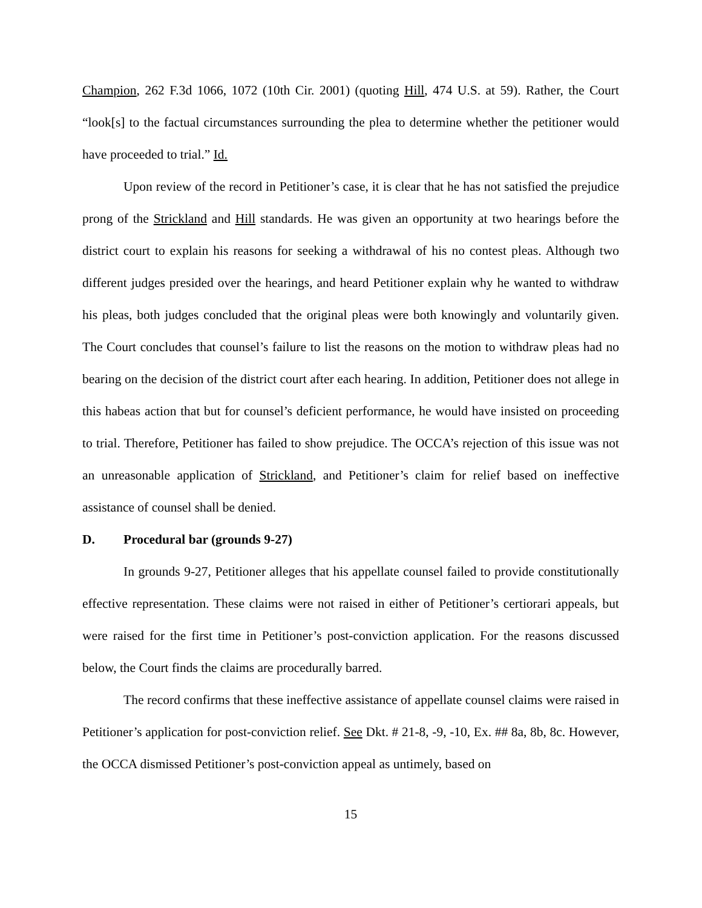Champion, 262 F.3d 1066, 1072 (10th Cir. 2001) (quoting Hill, 474 U.S. at 59). Rather, the Court “look[s] to the factual circumstances surrounding the plea to determine whether the petitioner would have proceeded to trial.” Id.
Upon review of the record in Petitioner’s case, it is clear that he has not satisfied the prejudice prong of the Strickland and Hill standards. He was given an opportunity at two hearings before the district court to explain his reasons for seeking a withdrawal of his no contest pleas. Although two different judges presided over the hearings, and heard Petitioner explain why he wanted to withdraw his pleas, both judges concluded that the original pleas were both knowingly and voluntarily given. The Court concludes that counsel’s failure to list the reasons on the motion to withdraw pleas had no bearing on the decision of the district court after each hearing. In addition, Petitioner does not allege in this habeas action that but for counsel’s deficient performance, he would have insisted on proceeding to trial. Therefore, Petitioner has failed to show prejudice. The OCCA’s rejection of this issue was not an unreasonable application of Strickland, and Petitioner’s claim for relief based on ineffective assistance of counsel shall be denied.
D. Procedural bar (grounds 9-27)
In grounds 9-27, Petitioner alleges that his appellate counsel failed to provide constitutionally effective representation. These claims were not raised in either of Petitioner’s certiorari appeals, but were raised for the first time in Petitioner’s post-conviction application. For the reasons discussed below, the Court finds the claims are procedurally barred.
The record confirms that these ineffective assistance of appellate counsel claims were raised in Petitioner’s application for post-conviction relief. See Dkt. # 21-8, -9, -10, Ex. ## 8a, 8b, 8c. However, the OCCA dismissed Petitioner’s post-conviction appeal as untimely, based on
15